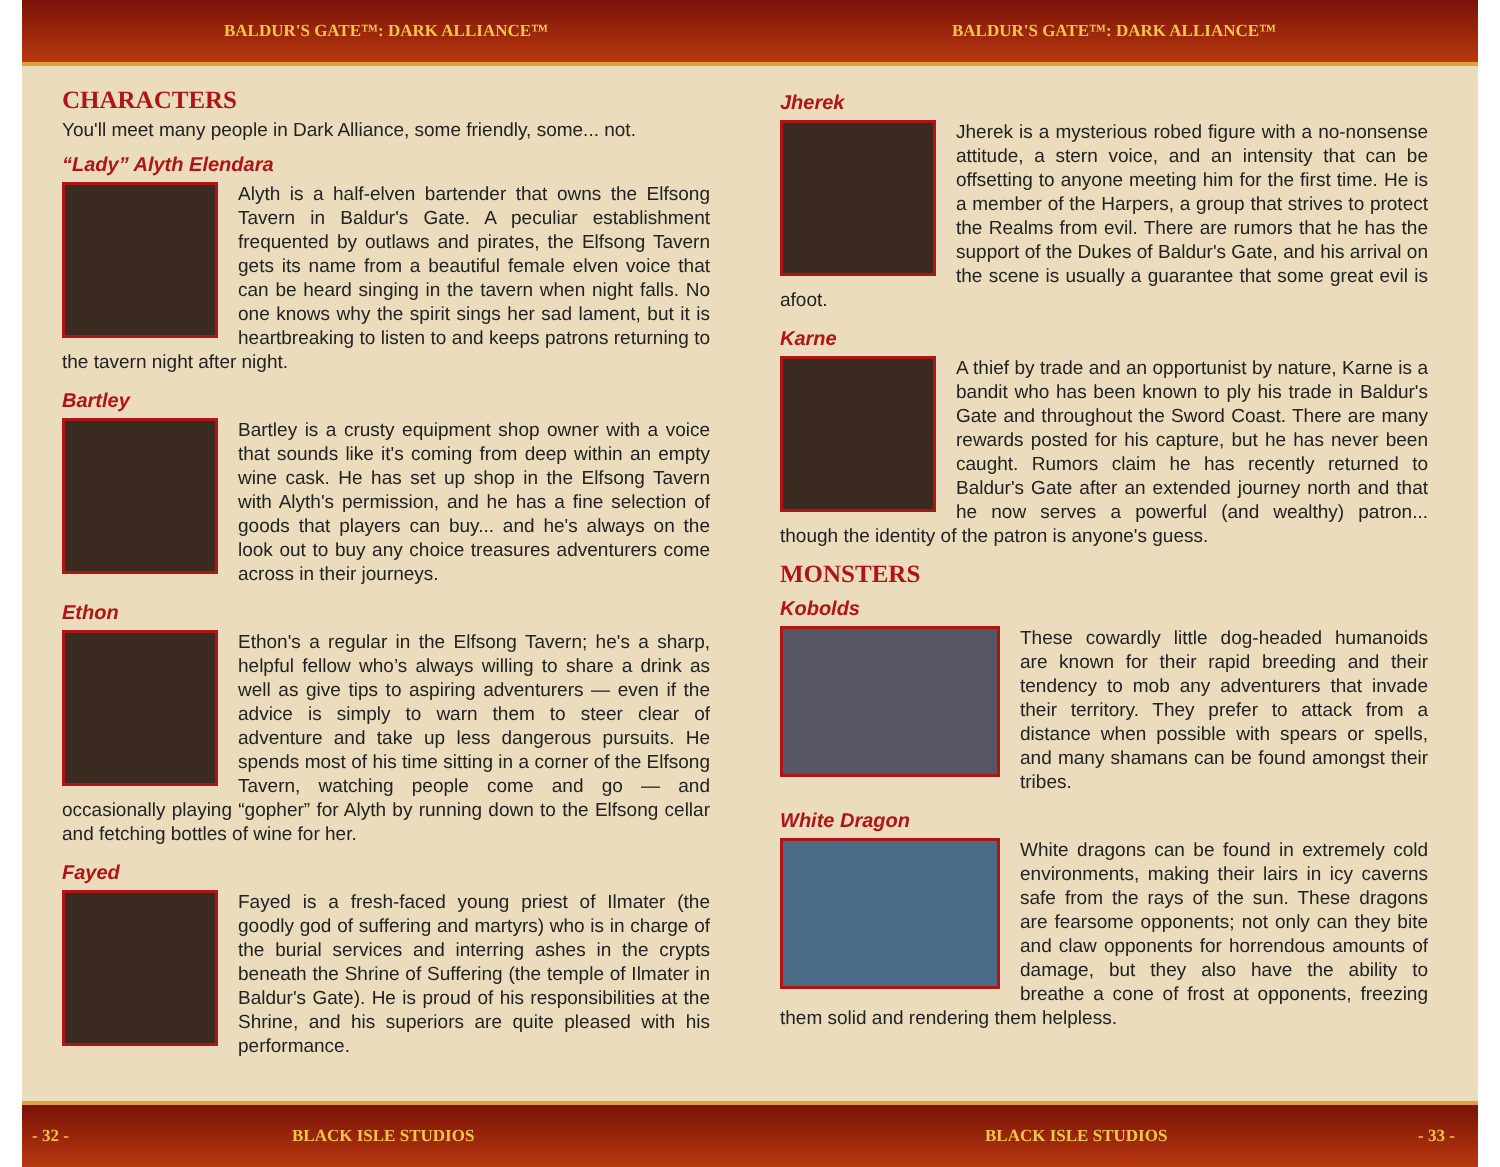BALDUR'S GATE™: DARK ALLIANCE™ BALDUR'S GATE™: DARK ALLIANCE™
CHARACTERS
You'll meet many people in Dark Alliance, some friendly, some... not.
“Lady” Alyth Elendara
Alyth is a half-elven bartender that owns the Elfsong Tavern in Baldur's Gate. A peculiar establishment frequented by outlaws and pirates, the Elfsong Tavern gets its name from a beautiful female elven voice that can be heard singing in the tavern when night falls. No one knows why the spirit sings her sad lament, but it is heartbreaking to listen to and keeps patrons returning to the tavern night after night.
Bartley
Bartley is a crusty equipment shop owner with a voice that sounds like it's coming from deep within an empty wine cask. He has set up shop in the Elfsong Tavern with Alyth's permission, and he has a fine selection of goods that players can buy... and he's always on the look out to buy any choice treasures adventurers come across in their journeys.
Ethon
Ethon's a regular in the Elfsong Tavern; he's a sharp, helpful fellow who’s always willing to share a drink as well as give tips to aspiring adventurers — even if the advice is simply to warn them to steer clear of adventure and take up less dangerous pursuits. He spends most of his time sitting in a corner of the Elfsong Tavern, watching people come and go — and occasionally playing “gopher” for Alyth by running down to the Elfsong cellar and fetching bottles of wine for her.
Fayed
Fayed is a fresh-faced young priest of Ilmater (the goodly god of suffering and martyrs) who is in charge of the burial services and interring ashes in the crypts beneath the Shrine of Suffering (the temple of Ilmater in Baldur's Gate). He is proud of his responsibilities at the Shrine, and his superiors are quite pleased with his performance.
Jherek
Jherek is a mysterious robed figure with a no-nonsense attitude, a stern voice, and an intensity that can be offsetting to anyone meeting him for the first time. He is a member of the Harpers, a group that strives to protect the Realms from evil. There are rumors that he has the support of the Dukes of Baldur's Gate, and his arrival on the scene is usually a guarantee that some great evil is afoot.
Karne
A thief by trade and an opportunist by nature, Karne is a bandit who has been known to ply his trade in Baldur's Gate and throughout the Sword Coast. There are many rewards posted for his capture, but he has never been caught. Rumors claim he has recently returned to Baldur's Gate after an extended journey north and that he now serves a powerful (and wealthy) patron... though the identity of the patron is anyone's guess.
MONSTERS
Kobolds
These cowardly little dog-headed humanoids are known for their rapid breeding and their tendency to mob any adventurers that invade their territory. They prefer to attack from a distance when possible with spears or spells, and many shamans can be found amongst their tribes.
White Dragon
White dragons can be found in extremely cold environments, making their lairs in icy caverns safe from the rays of the sun. These dragons are fearsome opponents; not only can they bite and claw opponents for horrendous amounts of damage, but they also have the ability to breathe a cone of frost at opponents, freezing them solid and rendering them helpless.
- 32 - BLACK ISLE STUDIOS BLACK ISLE STUDIOS - 33 -